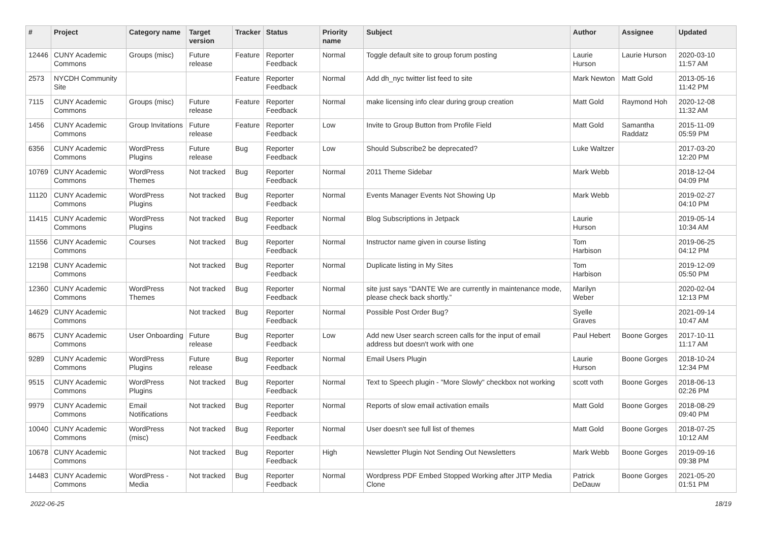| # | Project | Category name | Target version | Tracker | Status | Priority name | Subject | Author | Assignee | Updated |
| --- | --- | --- | --- | --- | --- | --- | --- | --- | --- | --- |
| 12446 | CUNY Academic Commons | Groups (misc) | Future release | Feature | Reporter Feedback | Normal | Toggle default site to group forum posting | Laurie Hurson | Laurie Hurson | 2020-03-10 11:57 AM |
| 2573 | NYCDH Community Site | | | Feature | Reporter Feedback | Normal | Add dh_nyc twitter list feed to site | Mark Newton | Matt Gold | 2013-05-16 11:42 PM |
| 7115 | CUNY Academic Commons | Groups (misc) | Future release | Feature | Reporter Feedback | Normal | make licensing info clear during group creation | Matt Gold | Raymond Hoh | 2020-12-08 11:32 AM |
| 1456 | CUNY Academic Commons | Group Invitations | Future release | Feature | Reporter Feedback | Low | Invite to Group Button from Profile Field | Matt Gold | Samantha Raddatz | 2015-11-09 05:59 PM |
| 6356 | CUNY Academic Commons | WordPress Plugins | Future release | Bug | Reporter Feedback | Low | Should Subscribe2 be deprecated? | Luke Waltzer | | 2017-03-20 12:20 PM |
| 10769 | CUNY Academic Commons | WordPress Themes | Not tracked | Bug | Reporter Feedback | Normal | 2011 Theme Sidebar | Mark Webb | | 2018-12-04 04:09 PM |
| 11120 | CUNY Academic Commons | WordPress Plugins | Not tracked | Bug | Reporter Feedback | Normal | Events Manager Events Not Showing Up | Mark Webb | | 2019-02-27 04:10 PM |
| 11415 | CUNY Academic Commons | WordPress Plugins | Not tracked | Bug | Reporter Feedback | Normal | Blog Subscriptions in Jetpack | Laurie Hurson | | 2019-05-14 10:34 AM |
| 11556 | CUNY Academic Commons | Courses | Not tracked | Bug | Reporter Feedback | Normal | Instructor name given in course listing | Tom Harbison | | 2019-06-25 04:12 PM |
| 12198 | CUNY Academic Commons | | Not tracked | Bug | Reporter Feedback | Normal | Duplicate listing in My Sites | Tom Harbison | | 2019-12-09 05:50 PM |
| 12360 | CUNY Academic Commons | WordPress Themes | Not tracked | Bug | Reporter Feedback | Normal | site just says “DANTE We are currently in maintenance mode, please check back shortly.” | Marilyn Weber | | 2020-02-04 12:13 PM |
| 14629 | CUNY Academic Commons | | Not tracked | Bug | Reporter Feedback | Normal | Possible Post Order Bug? | Syelle Graves | | 2021-09-14 10:47 AM |
| 8675 | CUNY Academic Commons | User Onboarding | Future release | Bug | Reporter Feedback | Low | Add new User search screen calls for the input of email address but doesn't work with one | Paul Hebert | Boone Gorges | 2017-10-11 11:17 AM |
| 9289 | CUNY Academic Commons | WordPress Plugins | Future release | Bug | Reporter Feedback | Normal | Email Users Plugin | Laurie Hurson | Boone Gorges | 2018-10-24 12:34 PM |
| 9515 | CUNY Academic Commons | WordPress Plugins | Not tracked | Bug | Reporter Feedback | Normal | Text to Speech plugin - "More Slowly" checkbox not working | scott voth | Boone Gorges | 2018-06-13 02:26 PM |
| 9979 | CUNY Academic Commons | Email Notifications | Not tracked | Bug | Reporter Feedback | Normal | Reports of slow email activation emails | Matt Gold | Boone Gorges | 2018-08-29 09:40 PM |
| 10040 | CUNY Academic Commons | WordPress (misc) | Not tracked | Bug | Reporter Feedback | Normal | User doesn't see full list of themes | Matt Gold | Boone Gorges | 2018-07-25 10:12 AM |
| 10678 | CUNY Academic Commons | | Not tracked | Bug | Reporter Feedback | High | Newsletter Plugin Not Sending Out Newsletters | Mark Webb | Boone Gorges | 2019-09-16 09:38 PM |
| 14483 | CUNY Academic Commons | WordPress - Media | Not tracked | Bug | Reporter Feedback | Normal | Wordpress PDF Embed Stopped Working after JITP Media Clone | Patrick DeDauw | Boone Gorges | 2021-05-20 01:51 PM |
2022-06-25 18/19